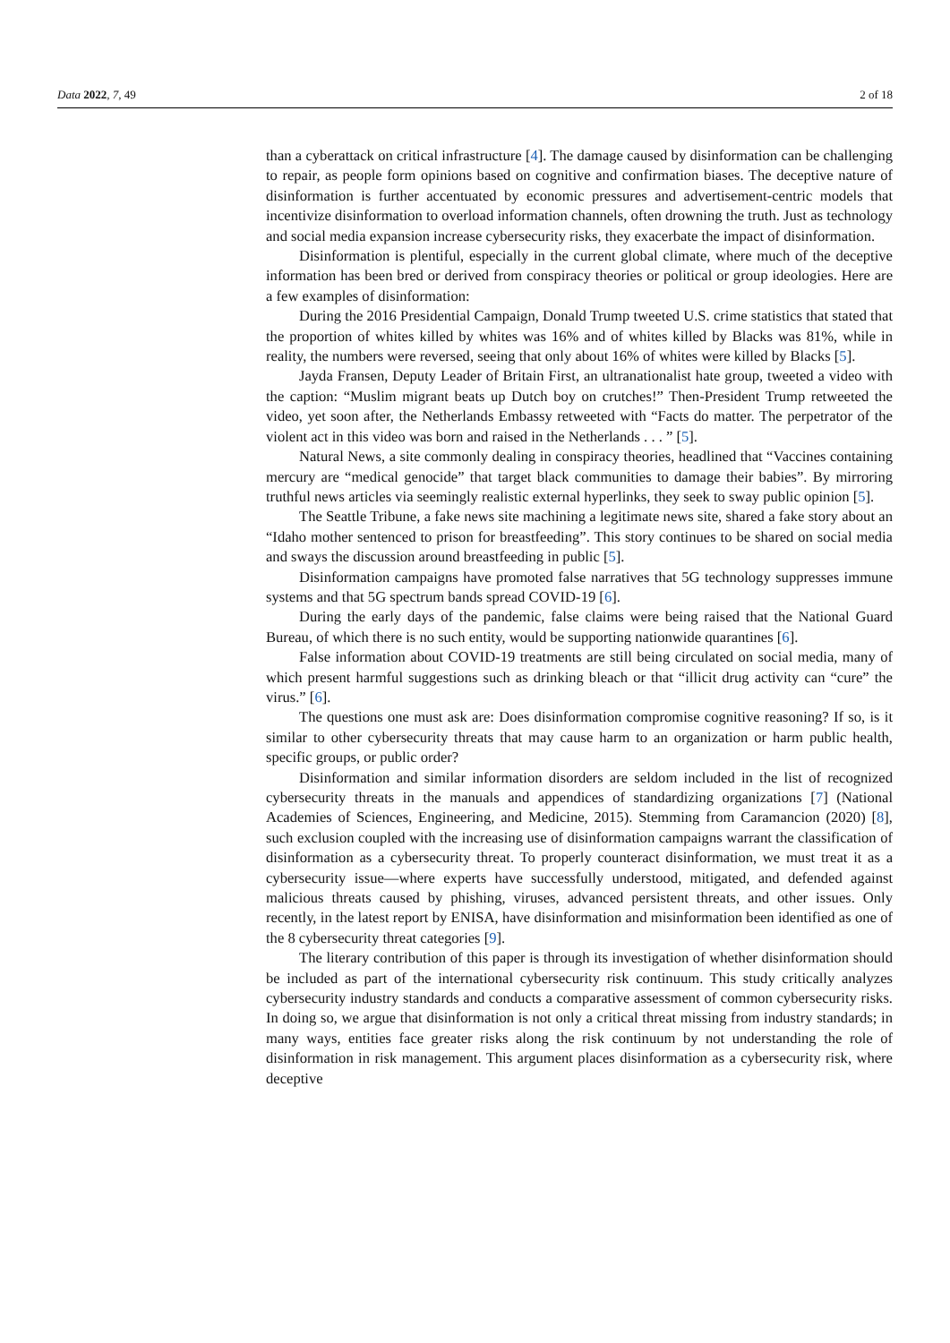Data 2022, 7, 49 2 of 18
than a cyberattack on critical infrastructure [4]. The damage caused by disinformation can be challenging to repair, as people form opinions based on cognitive and confirmation biases. The deceptive nature of disinformation is further accentuated by economic pressures and advertisement-centric models that incentivize disinformation to overload information channels, often drowning the truth. Just as technology and social media expansion increase cybersecurity risks, they exacerbate the impact of disinformation.
Disinformation is plentiful, especially in the current global climate, where much of the deceptive information has been bred or derived from conspiracy theories or political or group ideologies. Here are a few examples of disinformation:
During the 2016 Presidential Campaign, Donald Trump tweeted U.S. crime statistics that stated that the proportion of whites killed by whites was 16% and of whites killed by Blacks was 81%, while in reality, the numbers were reversed, seeing that only about 16% of whites were killed by Blacks [5].
Jayda Fransen, Deputy Leader of Britain First, an ultranationalist hate group, tweeted a video with the caption: “Muslim migrant beats up Dutch boy on crutches!” Then-President Trump retweeted the video, yet soon after, the Netherlands Embassy retweeted with “Facts do matter. The perpetrator of the violent act in this video was born and raised in the Netherlands . . . ” [5].
Natural News, a site commonly dealing in conspiracy theories, headlined that “Vaccines containing mercury are “medical genocide” that target black communities to damage their babies”. By mirroring truthful news articles via seemingly realistic external hyperlinks, they seek to sway public opinion [5].
The Seattle Tribune, a fake news site machining a legitimate news site, shared a fake story about an “Idaho mother sentenced to prison for breastfeeding”. This story continues to be shared on social media and sways the discussion around breastfeeding in public [5].
Disinformation campaigns have promoted false narratives that 5G technology suppresses immune systems and that 5G spectrum bands spread COVID-19 [6].
During the early days of the pandemic, false claims were being raised that the National Guard Bureau, of which there is no such entity, would be supporting nationwide quarantines [6].
False information about COVID-19 treatments are still being circulated on social media, many of which present harmful suggestions such as drinking bleach or that “illicit drug activity can “cure” the virus.” [6].
The questions one must ask are: Does disinformation compromise cognitive reasoning? If so, is it similar to other cybersecurity threats that may cause harm to an organization or harm public health, specific groups, or public order?
Disinformation and similar information disorders are seldom included in the list of recognized cybersecurity threats in the manuals and appendices of standardizing organizations [7] (National Academies of Sciences, Engineering, and Medicine, 2015). Stemming from Caramancion (2020) [8], such exclusion coupled with the increasing use of disinformation campaigns warrant the classification of disinformation as a cybersecurity threat. To properly counteract disinformation, we must treat it as a cybersecurity issue—where experts have successfully understood, mitigated, and defended against malicious threats caused by phishing, viruses, advanced persistent threats, and other issues. Only recently, in the latest report by ENISA, have disinformation and misinformation been identified as one of the 8 cybersecurity threat categories [9].
The literary contribution of this paper is through its investigation of whether disinformation should be included as part of the international cybersecurity risk continuum. This study critically analyzes cybersecurity industry standards and conducts a comparative assessment of common cybersecurity risks. In doing so, we argue that disinformation is not only a critical threat missing from industry standards; in many ways, entities face greater risks along the risk continuum by not understanding the role of disinformation in risk management. This argument places disinformation as a cybersecurity risk, where deceptive